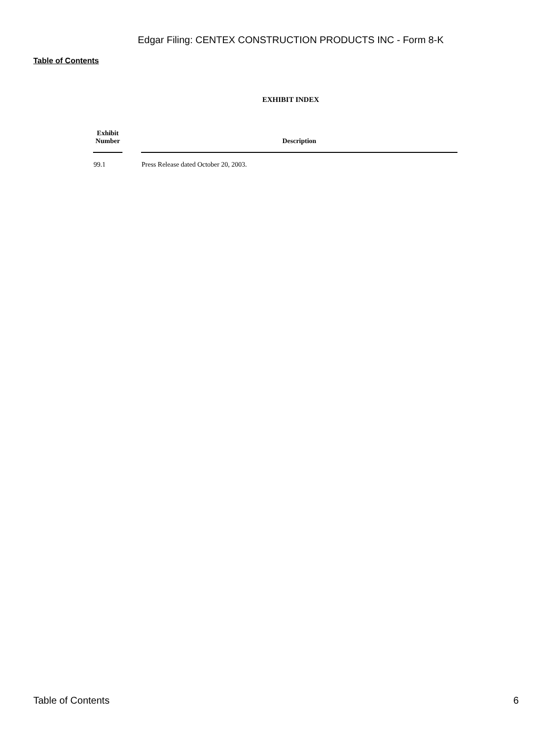Edgar Filing: CENTEX CONSTRUCTION PRODUCTS INC - Form 8-K
Table of Contents
EXHIBIT INDEX
| Exhibit Number | | Description |
| --- | --- | --- |
| 99.1 | | Press Release dated October 20, 2003. |
Table of Contents 6